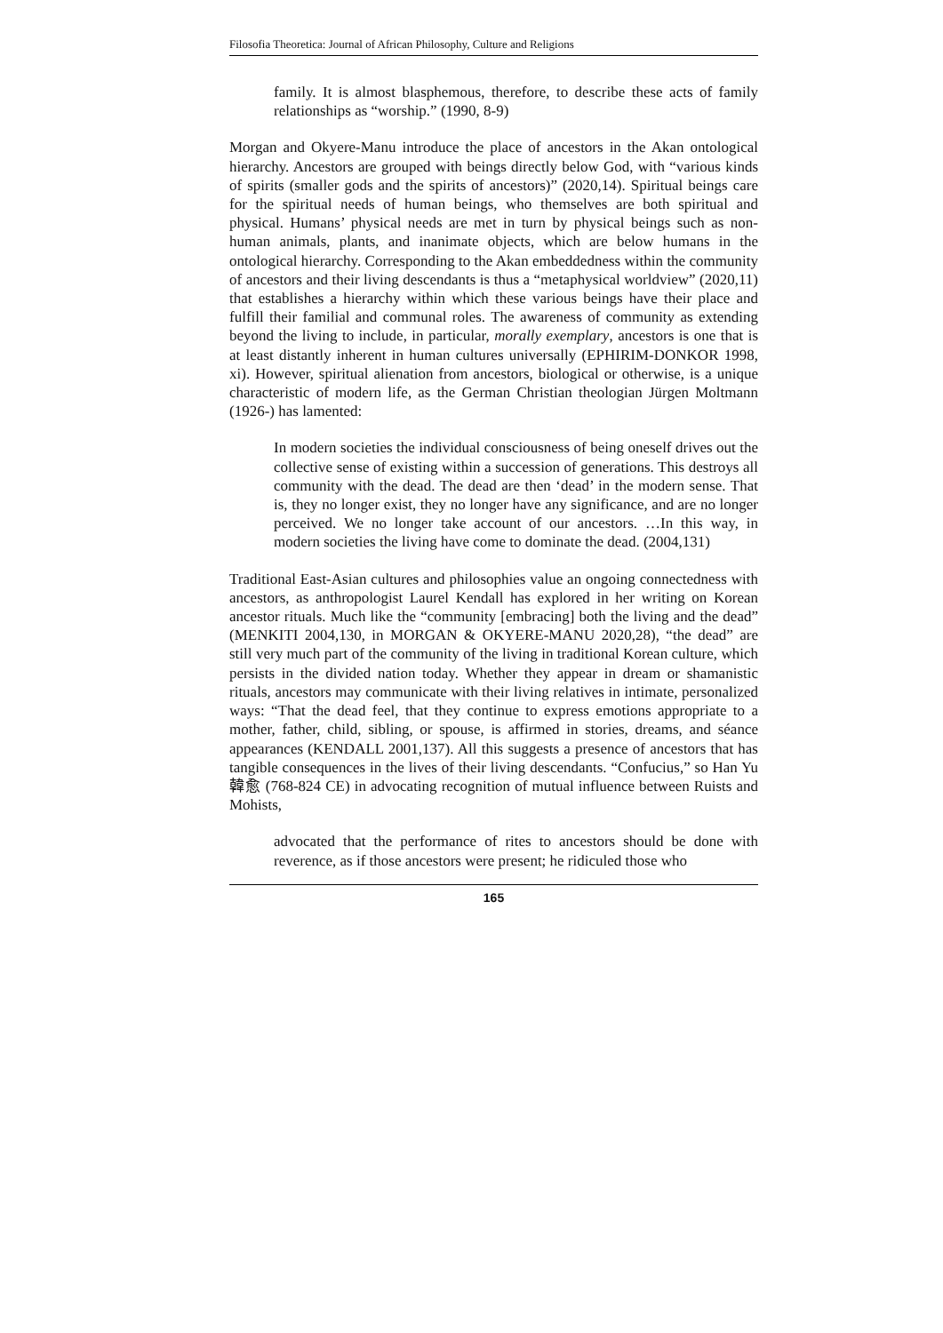Filosofia Theoretica: Journal of African Philosophy, Culture and Religions
family. It is almost blasphemous, therefore, to describe these acts of family relationships as “worship.” (1990, 8-9)
Morgan and Okyere-Manu introduce the place of ancestors in the Akan ontological hierarchy. Ancestors are grouped with beings directly below God, with “various kinds of spirits (smaller gods and the spirits of ancestors)” (2020,14). Spiritual beings care for the spiritual needs of human beings, who themselves are both spiritual and physical. Humans’ physical needs are met in turn by physical beings such as non-human animals, plants, and inanimate objects, which are below humans in the ontological hierarchy. Corresponding to the Akan embeddedness within the community of ancestors and their living descendants is thus a “metaphysical worldview” (2020,11) that establishes a hierarchy within which these various beings have their place and fulfill their familial and communal roles. The awareness of community as extending beyond the living to include, in particular, morally exemplary, ancestors is one that is at least distantly inherent in human cultures universally (EPHIRIM-DONKOR 1998, xi). However, spiritual alienation from ancestors, biological or otherwise, is a unique characteristic of modern life, as the German Christian theologian Jürgen Moltmann (1926-) has lamented:
In modern societies the individual consciousness of being oneself drives out the collective sense of existing within a succession of generations. This destroys all community with the dead. The dead are then ‘dead’ in the modern sense. That is, they no longer exist, they no longer have any significance, and are no longer perceived. We no longer take account of our ancestors. …In this way, in modern societies the living have come to dominate the dead. (2004,131)
Traditional East-Asian cultures and philosophies value an ongoing connectedness with ancestors, as anthropologist Laurel Kendall has explored in her writing on Korean ancestor rituals. Much like the “community [embracing] both the living and the dead” (MENKITI 2004,130, in MORGAN & OKYERE-MANU 2020,28), “the dead” are still very much part of the community of the living in traditional Korean culture, which persists in the divided nation today. Whether they appear in dream or shamanistic rituals, ancestors may communicate with their living relatives in intimate, personalized ways: “That the dead feel, that they continue to express emotions appropriate to a mother, father, child, sibling, or spouse, is affirmed in stories, dreams, and séance appearances (KENDALL 2001,137). All this suggests a presence of ancestors that has tangible consequences in the lives of their living descendants. “Confucius,” so Han Yu 韓愈 (768-824 CE) in advocating recognition of mutual influence between Ruists and Mohists,
advocated that the performance of rites to ancestors should be done with reverence, as if those ancestors were present; he ridiculed those who
165